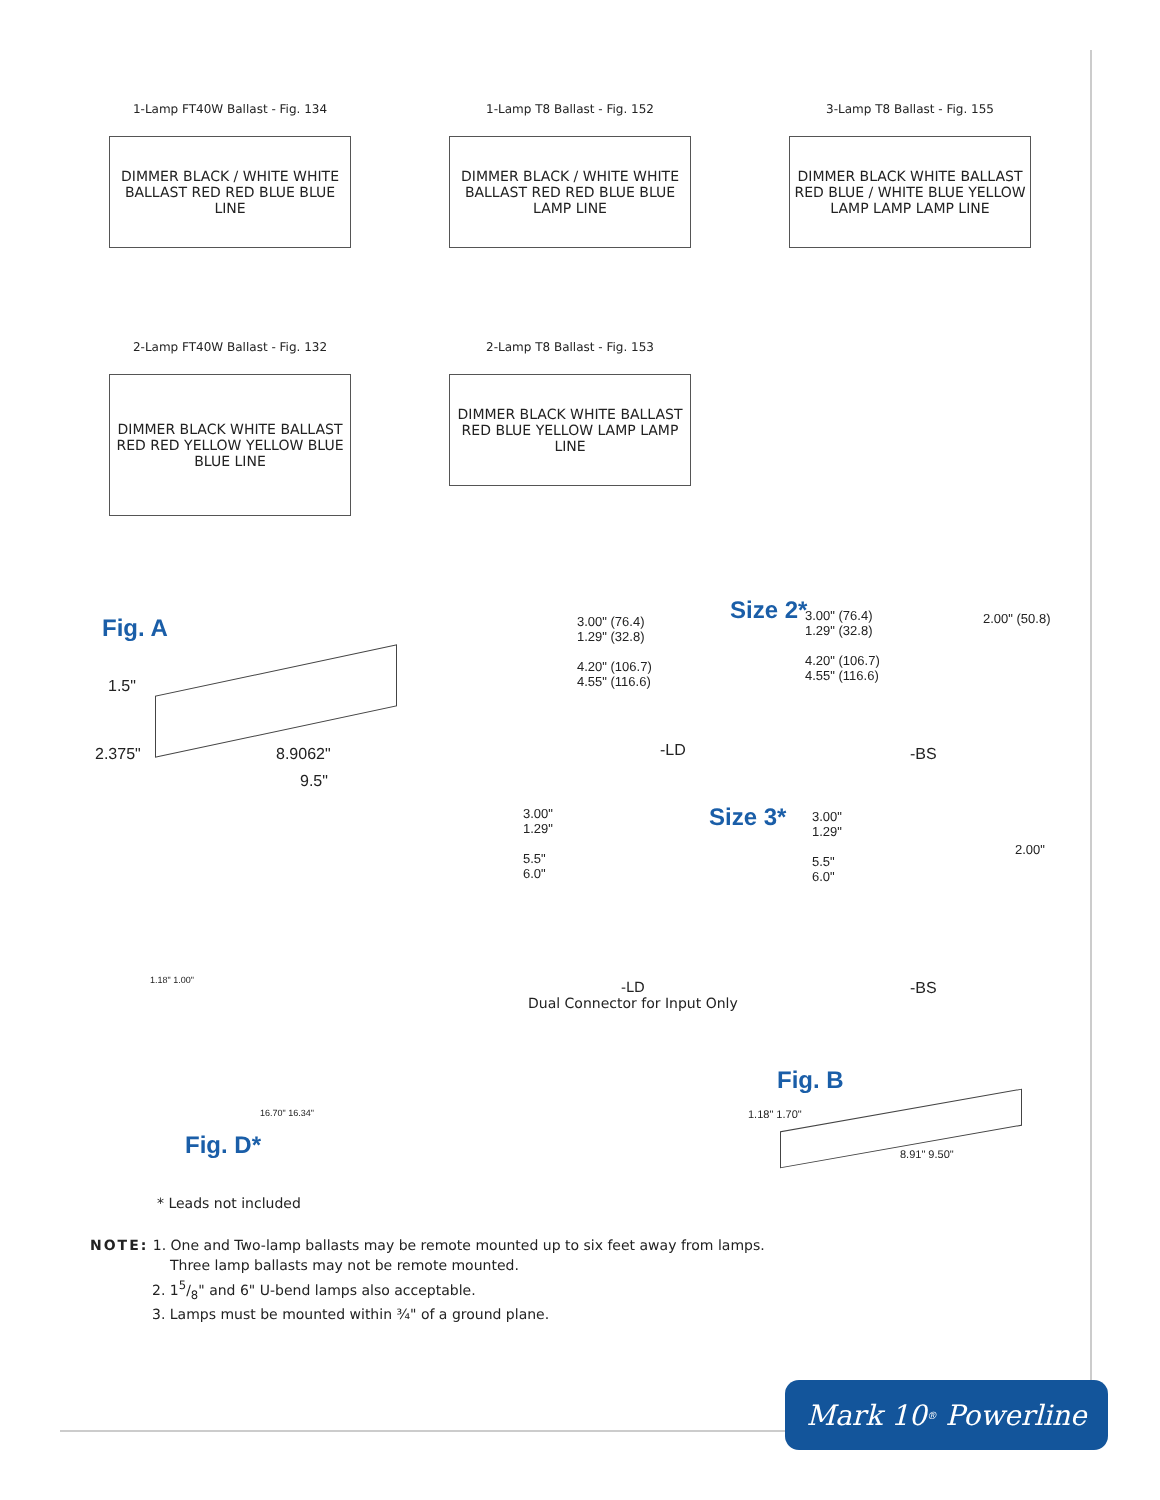1-Lamp FT40W Ballast - Fig. 134
DIMMER BLACK / WHITE WHITE BALLAST RED RED BLUE BLUE LINE
1-Lamp T8 Ballast - Fig. 152
DIMMER BLACK / WHITE WHITE BALLAST RED RED BLUE BLUE LAMP LINE
3-Lamp T8 Ballast - Fig. 155
DIMMER BLACK WHITE BALLAST RED BLUE / WHITE BLUE YELLOW LAMP LAMP LAMP LINE
2-Lamp FT40W Ballast - Fig. 132
DIMMER BLACK WHITE BALLAST RED RED YELLOW YELLOW BLUE BLUE LINE
2-Lamp T8 Ballast - Fig. 153
DIMMER BLACK WHITE BALLAST RED BLUE YELLOW LAMP LAMP LINE
Fig. A
1.5"
2.375" 8.9062"
9.5"
Size 2*
3.00" (76.4)
1.29" (32.8)
4.20" (106.7)
4.55" (116.6)
-LD
3.00" (76.4)
1.29" (32.8)
4.20" (106.7)
4.55" (116.6)
2.00" (50.8)
-BS
Size 3*
3.00"
1.29"
5.5"
6.0"
3.00"
1.29"
5.5"
6.0"
2.00"
-LD
Dual Connector for Input Only
-BS
1.18" 1.00"
16.70" 16.34"
Fig. D*
* Leads not included
Fig. B
1.18" 1.70"
8.91" 9.50"
NOTE: 1. One and Two-lamp ballasts may be remote mounted up to six feet away from lamps.
Three lamp ballasts may not be remote mounted.
2. 15/8" and 6" U-bend lamps also acceptable.
3. Lamps must be mounted within ¾" of a ground plane.
Mark 10<sup>®</sup> Powerline